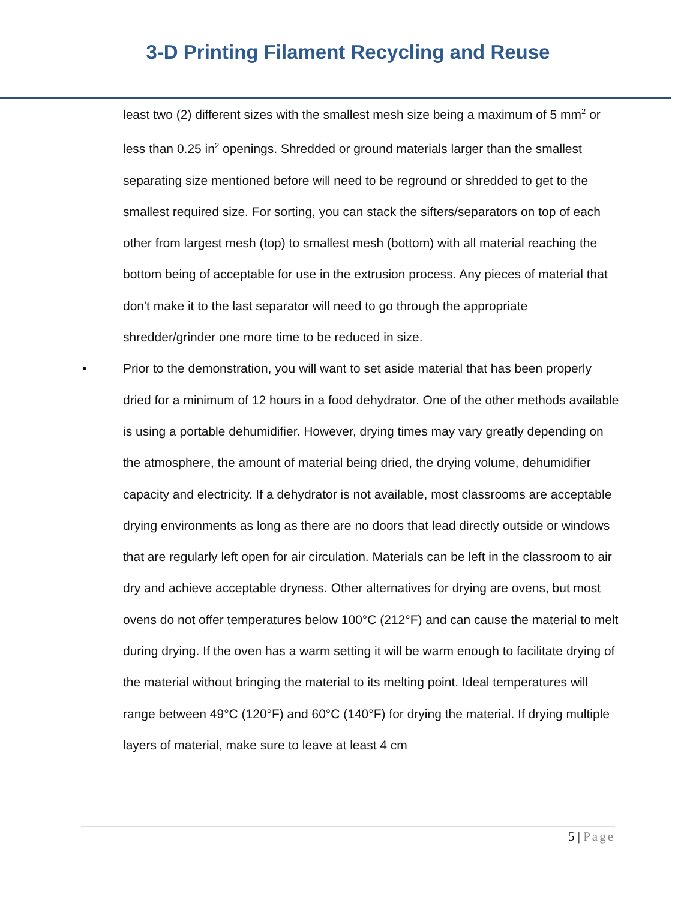3-D Printing Filament Recycling and Reuse
least two (2) different sizes with the smallest mesh size being a maximum of 5 mm<sup>2</sup> or less than 0.25 in<sup>2</sup> openings. Shredded or ground materials larger than the smallest separating size mentioned before will need to be reground or shredded to get to the smallest required size. For sorting, you can stack the sifters/separators on top of each other from largest mesh (top) to smallest mesh (bottom) with all material reaching the bottom being of acceptable for use in the extrusion process. Any pieces of material that don't make it to the last separator will need to go through the appropriate shredder/grinder one more time to be reduced in size.
• Prior to the demonstration, you will want to set aside material that has been properly dried for a minimum of 12 hours in a food dehydrator. One of the other methods available is using a portable dehumidifier. However, drying times may vary greatly depending on the atmosphere, the amount of material being dried, the drying volume, dehumidifier capacity and electricity. If a dehydrator is not available, most classrooms are acceptable drying environments as long as there are no doors that lead directly outside or windows that are regularly left open for air circulation. Materials can be left in the classroom to air dry and achieve acceptable dryness. Other alternatives for drying are ovens, but most ovens do not offer temperatures below 100°C (212°F) and can cause the material to melt during drying. If the oven has a warm setting it will be warm enough to facilitate drying of the material without bringing the material to its melting point. Ideal temperatures will range between 49°C (120°F) and 60°C (140°F) for drying the material. If drying multiple layers of material, make sure to leave at least 4 cm
5 | Page